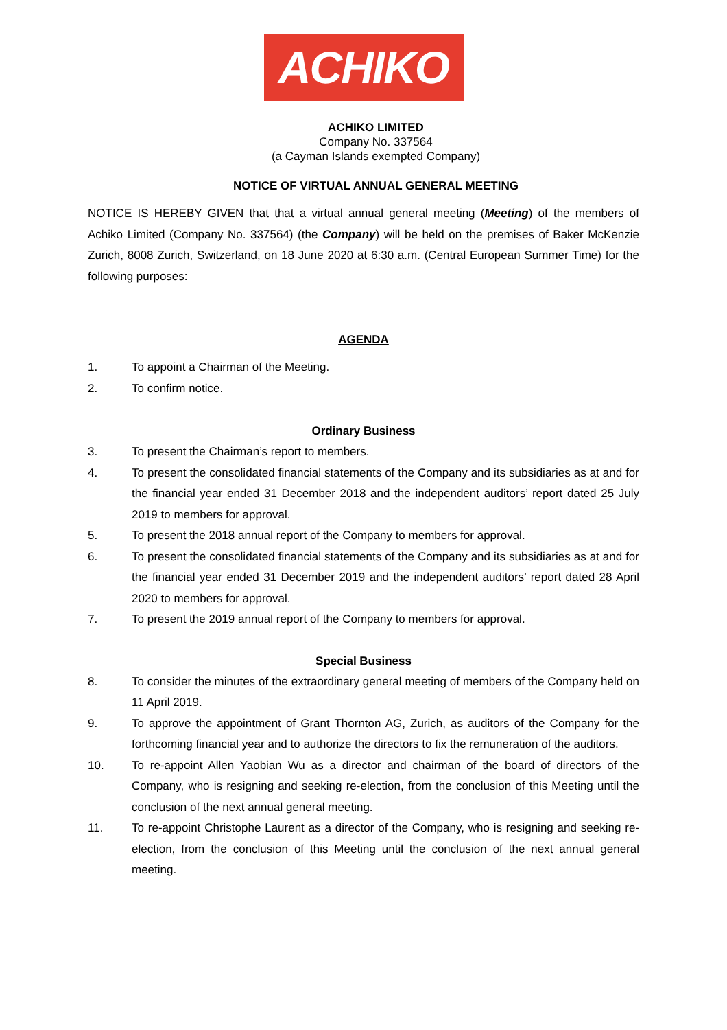ACHIKO
ACHIKO LIMITED
Company No. 337564
(a Cayman Islands exempted Company)
NOTICE OF VIRTUAL ANNUAL GENERAL MEETING
NOTICE IS HEREBY GIVEN that that a virtual annual general meeting (Meeting) of the members of Achiko Limited (Company No. 337564) (the Company) will be held on the premises of Baker McKenzie Zurich, 8008 Zurich, Switzerland, on 18 June 2020 at 6:30 a.m. (Central European Summer Time) for the following purposes:
AGENDA
1. To appoint a Chairman of the Meeting.
2. To confirm notice.
Ordinary Business
3. To present the Chairman’s report to members.
4. To present the consolidated financial statements of the Company and its subsidiaries as at and for the financial year ended 31 December 2018 and the independent auditors’ report dated 25 July 2019 to members for approval.
5. To present the 2018 annual report of the Company to members for approval.
6. To present the consolidated financial statements of the Company and its subsidiaries as at and for the financial year ended 31 December 2019 and the independent auditors’ report dated 28 April 2020 to members for approval.
7. To present the 2019 annual report of the Company to members for approval.
Special Business
8. To consider the minutes of the extraordinary general meeting of members of the Company held on 11 April 2019.
9. To approve the appointment of Grant Thornton AG, Zurich, as auditors of the Company for the forthcoming financial year and to authorize the directors to fix the remuneration of the auditors.
10. To re-appoint Allen Yaobian Wu as a director and chairman of the board of directors of the Company, who is resigning and seeking re-election, from the conclusion of this Meeting until the conclusion of the next annual general meeting.
11. To re-appoint Christophe Laurent as a director of the Company, who is resigning and seeking re-election, from the conclusion of this Meeting until the conclusion of the next annual general meeting.